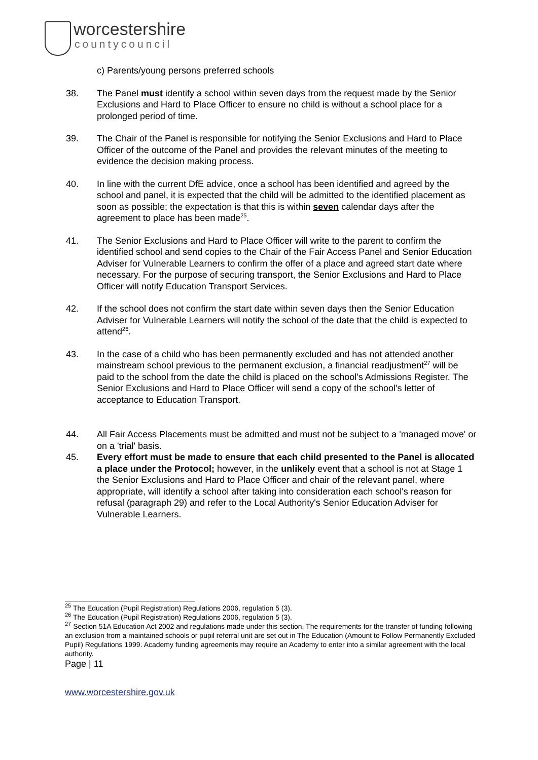worcestershire
countycouncil
c) Parents/young persons preferred schools
38. The Panel must identify a school within seven days from the request made by the Senior Exclusions and Hard to Place Officer to ensure no child is without a school place for a prolonged period of time.
39. The Chair of the Panel is responsible for notifying the Senior Exclusions and Hard to Place Officer of the outcome of the Panel and provides the relevant minutes of the meeting to evidence the decision making process.
40. In line with the current DfE advice, once a school has been identified and agreed by the school and panel, it is expected that the child will be admitted to the identified placement as soon as possible; the expectation is that this is within seven calendar days after the agreement to place has been made<sup>25</sup>.
41. The Senior Exclusions and Hard to Place Officer will write to the parent to confirm the identified school and send copies to the Chair of the Fair Access Panel and Senior Education Adviser for Vulnerable Learners to confirm the offer of a place and agreed start date where necessary. For the purpose of securing transport, the Senior Exclusions and Hard to Place Officer will notify Education Transport Services.
42. If the school does not confirm the start date within seven days then the Senior Education Adviser for Vulnerable Learners will notify the school of the date that the child is expected to attend<sup>26</sup>.
43. In the case of a child who has been permanently excluded and has not attended another mainstream school previous to the permanent exclusion, a financial readjustment<sup>27</sup> will be paid to the school from the date the child is placed on the school's Admissions Register. The Senior Exclusions and Hard to Place Officer will send a copy of the school's letter of acceptance to Education Transport.
44. All Fair Access Placements must be admitted and must not be subject to a 'managed move' or on a 'trial' basis.
45. Every effort must be made to ensure that each child presented to the Panel is allocated a place under the Protocol; however, in the unlikely event that a school is not at Stage 1 the Senior Exclusions and Hard to Place Officer and chair of the relevant panel, where appropriate, will identify a school after taking into consideration each school's reason for refusal (paragraph 29) and refer to the Local Authority's Senior Education Adviser for Vulnerable Learners.
<sup>25</sup> The Education (Pupil Registration) Regulations 2006, regulation 5 (3).
<sup>26</sup> The Education (Pupil Registration) Regulations 2006, regulation 5 (3).
<sup>27</sup> Section 51A Education Act 2002 and regulations made under this section. The requirements for the transfer of funding following an exclusion from a maintained schools or pupil referral unit are set out in The Education (Amount to Follow Permanently Excluded Pupil) Regulations 1999. Academy funding agreements may require an Academy to enter into a similar agreement with the local authority.
Page | 11
www.worcestershire.gov.uk